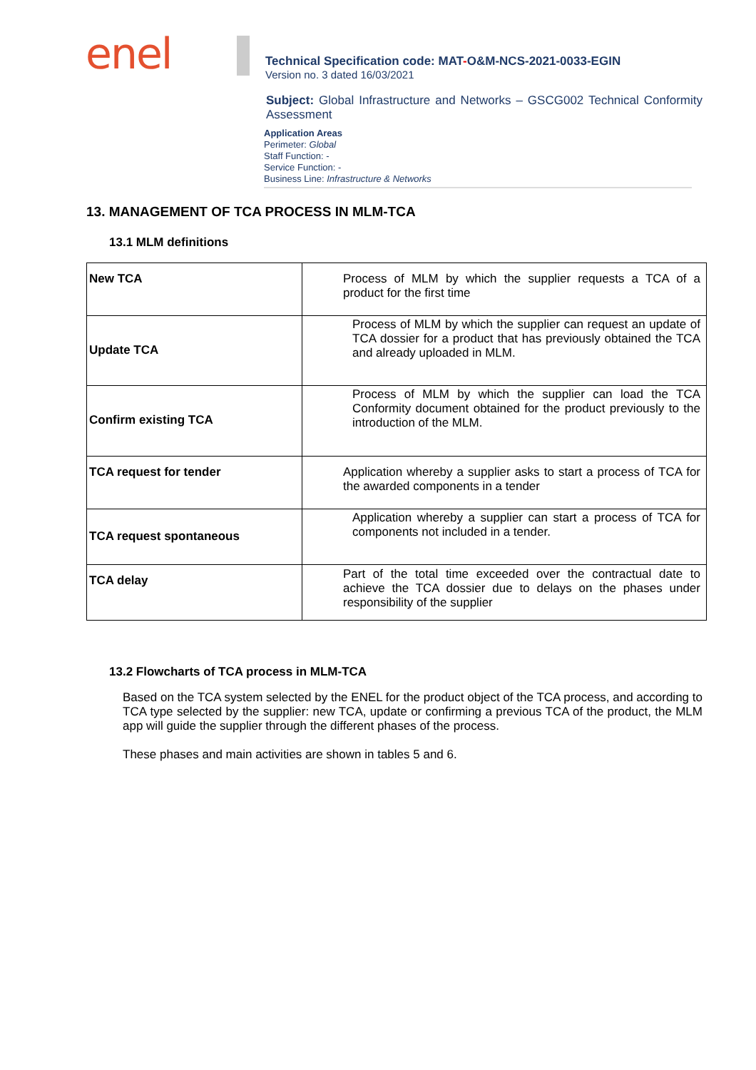enel
Technical Specification code: MAT-O&M-NCS-2021-0033-EGIN
Version no. 3 dated 16/03/2021
Subject: Global Infrastructure and Networks – GSCG002 Technical Conformity Assessment
Application Areas
Perimeter: Global
Staff Function: -
Service Function: -
Business Line: Infrastructure & Networks
13. MANAGEMENT OF TCA PROCESS IN MLM-TCA
13.1 MLM definitions
| New TCA | Process of MLM by which the supplier requests a TCA of a product for the first time |
| Update TCA | Process of MLM by which the supplier can request an update of TCA dossier for a product that has previously obtained the TCA and already uploaded in MLM. |
| Confirm existing TCA | Process of MLM by which the supplier can load the TCA Conformity document obtained for the product previously to the introduction of the MLM. |
| TCA request for tender | Application whereby a supplier asks to start a process of TCA for the awarded components in a tender |
| TCA request spontaneous | Application whereby a supplier can start a process of TCA for components not included in a tender. |
| TCA delay | Part of the total time exceeded over the contractual date to achieve the TCA dossier due to delays on the phases under responsibility of the supplier |
13.2 Flowcharts of TCA process in MLM-TCA
Based on the TCA system selected by the ENEL for the product object of the TCA process, and according to TCA type selected by the supplier: new TCA, update or confirming a previous TCA of the product, the MLM app will guide the supplier through the different phases of the process.
These phases and main activities are shown in tables 5 and 6.